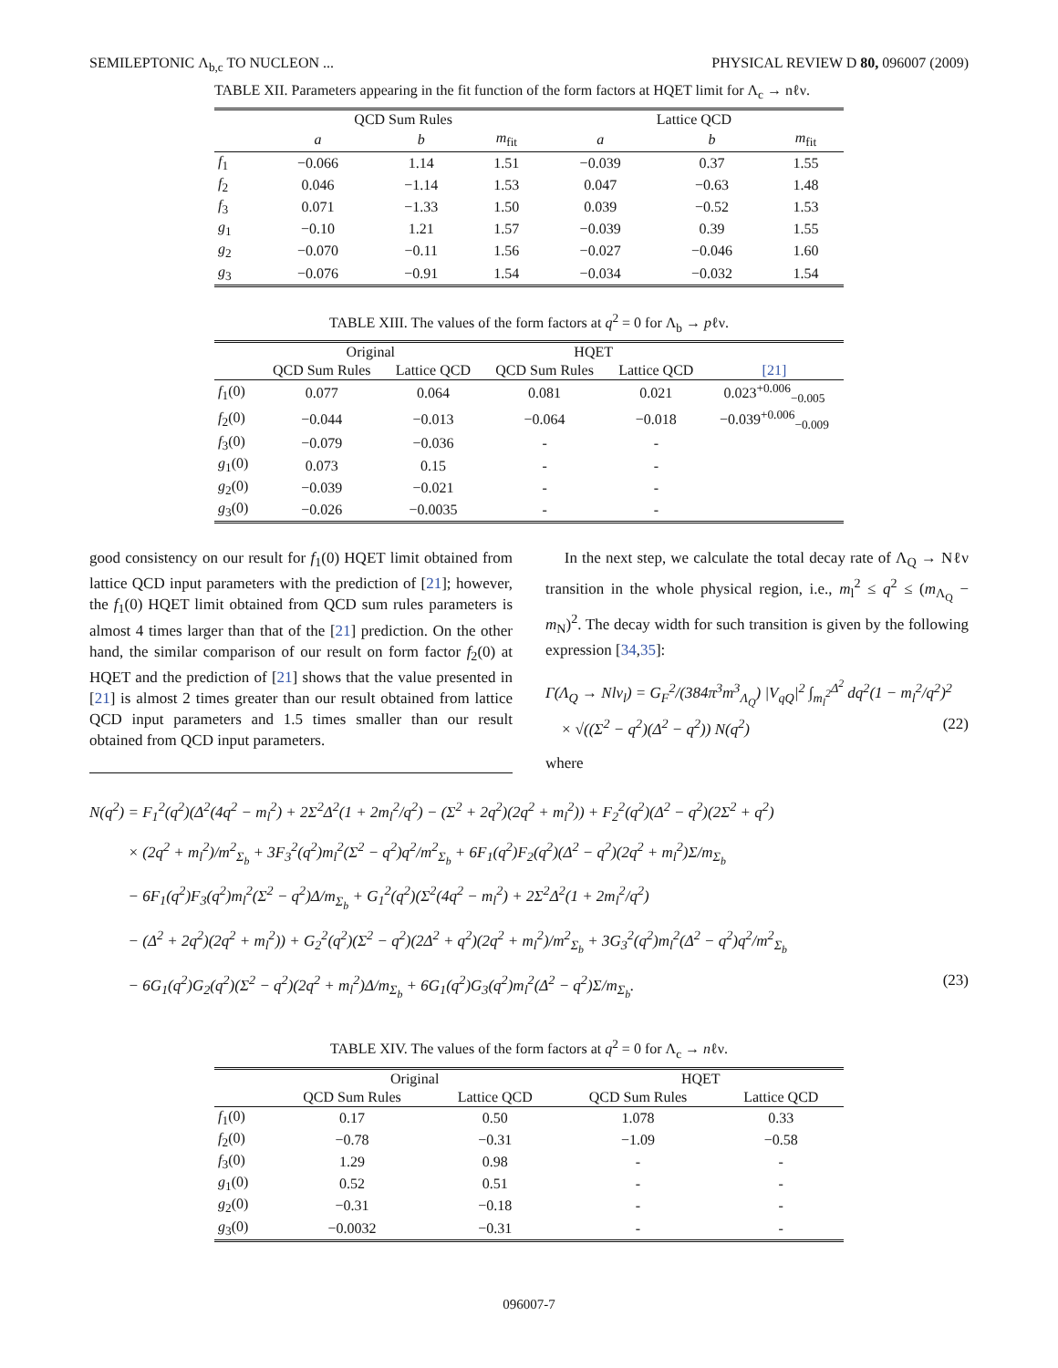SEMILEPTONIC Λ<sub>b,c</sub> TO NUCLEON ... PHYSICAL REVIEW D 80, 096007 (2009)
TABLE XII. Parameters appearing in the fit function of the form factors at HQET limit for Λ<sub>c</sub> → nℓν.
| | QCD Sum Rules | | | Lattice QCD | | |
| --- | --- | --- | --- | --- | --- | --- |
| | a | b | m<sub>fit</sub> | a | b | m<sub>fit</sub> |
| f<sub>1</sub> | −0.066 | 1.14 | 1.51 | −0.039 | 0.37 | 1.55 |
| f<sub>2</sub> | 0.046 | −1.14 | 1.53 | 0.047 | −0.63 | 1.48 |
| f<sub>3</sub> | 0.071 | −1.33 | 1.50 | 0.039 | −0.52 | 1.53 |
| g<sub>1</sub> | −0.10 | 1.21 | 1.57 | −0.039 | 0.39 | 1.55 |
| g<sub>2</sub> | −0.070 | −0.11 | 1.56 | −0.027 | −0.046 | 1.60 |
| g<sub>3</sub> | −0.076 | −0.91 | 1.54 | −0.034 | −0.032 | 1.54 |
TABLE XIII. The values of the form factors at q<sup>2</sup> = 0 for Λ<sub>b</sub> → pℓν.
| | Original | | HQET | | |
| --- | --- | --- | --- | --- | --- |
| | QCD Sum Rules | Lattice QCD | QCD Sum Rules | Lattice QCD | [21] |
| f<sub>1</sub>(0) | 0.077 | 0.064 | 0.081 | 0.021 | 0.023<sup>+0.006</sup><sub>−0.005</sub> |
| f<sub>2</sub>(0) | −0.044 | −0.013 | −0.064 | −0.018 | −0.039<sup>+0.006</sup><sub>−0.009</sub> |
| f<sub>3</sub>(0) | −0.079 | −0.036 | - | - | |
| g<sub>1</sub>(0) | 0.073 | 0.15 | - | - | |
| g<sub>2</sub>(0) | −0.039 | −0.021 | - | - | |
| g<sub>3</sub>(0) | −0.026 | −0.0035 | - | - | |
good consistency on our result for f<sub>1</sub>(0) HQET limit obtained from lattice QCD input parameters with the prediction of [21]; however, the f<sub>1</sub>(0) HQET limit obtained from QCD sum rules parameters is almost 4 times larger than that of the [21] prediction. On the other hand, the similar comparison of our result on form factor f<sub>2</sub>(0) at HQET and the prediction of [21] shows that the value presented in [21] is almost 2 times greater than our result obtained from lattice QCD input parameters and 1.5 times smaller than our result obtained from QCD input parameters.
In the next step, we calculate the total decay rate of Λ<sub>Q</sub> → Nℓν transition in the whole physical region, i.e., m<sub>l</sub><sup>2</sup> ≤ q<sup>2</sup> ≤ (m<sub>Λ<sub>Q</sub></sub> − m<sub>N</sub>)<sup>2</sup>. The decay width for such transition is given by the following expression [34,35]:
Γ(Λ<sub>Q</sub> → Nlν<sub>l</sub>) = G<sub>F</sub><sup>2</sup>/(384π<sup>3</sup>m<sup>3</sup><sub>Λ<sub>Q</sub></sub>) |V<sub>qQ</sub>|<sup>2</sup> ∫<sub>m<sub>l</sub><sup>2</sup></sub><sup>Δ<sup>2</sup></sup> dq<sup>2</sup>(1 − m<sub>l</sub><sup>2</sup>/q<sup>2</sup>)<sup>2</sup>
× √((Σ<sup>2</sup> − q<sup>2</sup>)(Δ<sup>2</sup> − q<sup>2</sup>)) N(q<sup>2</sup>) (22)
where
N(q<sup>2</sup>) = F<sub>1</sub><sup>2</sup>(q<sup>2</sup>)(Δ<sup>2</sup>(4q<sup>2</sup> − m<sub>l</sub><sup>2</sup>) + 2Σ<sup>2</sup>Δ<sup>2</sup>(1 + 2m<sub>l</sub><sup>2</sup>/q<sup>2</sup>) − (Σ<sup>2</sup> + 2q<sup>2</sup>)(2q<sup>2</sup> + m<sub>l</sub><sup>2</sup>)) + F<sub>2</sub><sup>2</sup>(q<sup>2</sup>)(Δ<sup>2</sup> − q<sup>2</sup>)(2Σ<sup>2</sup> + q<sup>2</sup>)
× (2q<sup>2</sup> + m<sub>l</sub><sup>2</sup>)/m<sup>2</sup><sub>Σ<sub>b</sub></sub> + 3F<sub>3</sub><sup>2</sup>(q<sup>2</sup>)m<sub>l</sub><sup>2</sup>(Σ<sup>2</sup> − q<sup>2</sup>)q<sup>2</sup>/m<sup>2</sup><sub>Σ<sub>b</sub></sub> + 6F<sub>1</sub>(q<sup>2</sup>)F<sub>2</sub>(q<sup>2</sup>)(Δ<sup>2</sup> − q<sup>2</sup>)(2q<sup>2</sup> + m<sub>l</sub><sup>2</sup>)Σ/m<sub>Σ<sub>b</sub></sub>
− 6F<sub>1</sub>(q<sup>2</sup>)F<sub>3</sub>(q<sup>2</sup>)m<sub>l</sub><sup>2</sup>(Σ<sup>2</sup> − q<sup>2</sup>)Δ/m<sub>Σ<sub>b</sub></sub> + G<sub>1</sub><sup>2</sup>(q<sup>2</sup>)(Σ<sup>2</sup>(4q<sup>2</sup> − m<sub>l</sub><sup>2</sup>) + 2Σ<sup>2</sup>Δ<sup>2</sup>(1 + 2m<sub>l</sub><sup>2</sup>/q<sup>2</sup>)
− (Δ<sup>2</sup> + 2q<sup>2</sup>)(2q<sup>2</sup> + m<sub>l</sub><sup>2</sup>)) + G<sub>2</sub><sup>2</sup>(q<sup>2</sup>)(Σ<sup>2</sup> − q<sup>2</sup>)(2Δ<sup>2</sup> + q<sup>2</sup>)(2q<sup>2</sup> + m<sub>l</sub><sup>2</sup>)/m<sup>2</sup><sub>Σ<sub>b</sub></sub> + 3G<sub>3</sub><sup>2</sup>(q<sup>2</sup>)m<sub>l</sub><sup>2</sup>(Δ<sup>2</sup> − q<sup>2</sup>)q<sup>2</sup>/m<sup>2</sup><sub>Σ<sub>b</sub></sub>
− 6G<sub>1</sub>(q<sup>2</sup>)G<sub>2</sub>(q<sup>2</sup>)(Σ<sup>2</sup> − q<sup>2</sup>)(2q<sup>2</sup> + m<sub>l</sub><sup>2</sup>)Δ/m<sub>Σ<sub>b</sub></sub> + 6G<sub>1</sub>(q<sup>2</sup>)G<sub>3</sub>(q<sup>2</sup>)m<sub>l</sub><sup>2</sup>(Δ<sup>2</sup> − q<sup>2</sup>)Σ/m<sub>Σ<sub>b</sub></sub>. (23)
TABLE XIV. The values of the form factors at q<sup>2</sup> = 0 for Λ<sub>c</sub> → nℓν.
| | Original | | HQET | |
| --- | --- | --- | --- | --- |
| | QCD Sum Rules | Lattice QCD | QCD Sum Rules | Lattice QCD |
| f<sub>1</sub>(0) | 0.17 | 0.50 | 1.078 | 0.33 |
| f<sub>2</sub>(0) | −0.78 | −0.31 | −1.09 | −0.58 |
| f<sub>3</sub>(0) | 1.29 | 0.98 | - | - |
| g<sub>1</sub>(0) | 0.52 | 0.51 | - | - |
| g<sub>2</sub>(0) | −0.31 | −0.18 | - | - |
| g<sub>3</sub>(0) | −0.0032 | −0.31 | - | - |
096007-7